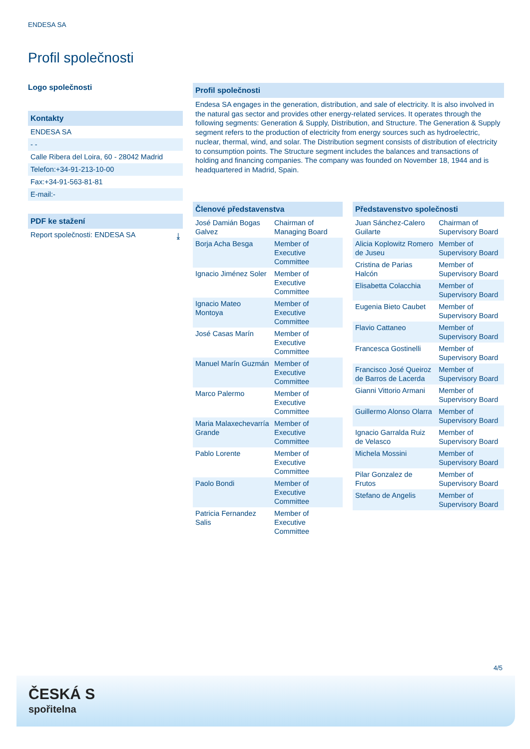ENDESA SA
Profil společnosti
Logo společnosti
Kontakty
ENDESA SA
- -
Calle Ribera del Loira, 60 - 28042 Madrid
Telefon:+34-91-213-10-00
Fax:+34-91-563-81-81
E-mail:-
PDF ke stažení
Report společnosti: ENDESA SA ⤓
Profil společnosti
Endesa SA engages in the generation, distribution, and sale of electricity. It is also involved in the natural gas sector and provides other energy-related services. It operates through the following segments: Generation & Supply, Distribution, and Structure. The Generation & Supply segment refers to the production of electricity from energy sources such as hydroelectric, nuclear, thermal, wind, and solar. The Distribution segment consists of distribution of electricity to consumption points. The Structure segment includes the balances and transactions of holding and financing companies. The company was founded on November 18, 1944 and is headquartered in Madrid, Spain.
| Členové představenstva | |
| --- | --- |
| José Damián Bogas Galvez | Chairman of Managing Board |
| Borja Acha Besga | Member of Executive Committee |
| Ignacio Jiménez Soler | Member of Executive Committee |
| Ignacio Mateo Montoya | Member of Executive Committee |
| José Casas Marín | Member of Executive Committee |
| Manuel Marín Guzmán | Member of Executive Committee |
| Marco Palermo | Member of Executive Committee |
| Maria Malaxechevarría Grande | Member of Executive Committee |
| Pablo Lorente | Member of Executive Committee |
| Paolo Bondi | Member of Executive Committee |
| Patricia Fernandez Salis | Member of Executive Committee |
| Představenstvo společnosti | |
| --- | --- |
| Juan Sánchez-Calero Guilarte | Chairman of Supervisory Board |
| Alicia Koplowitz Romero de Juseu | Member of Supervisory Board |
| Cristina de Parias Halcón | Member of Supervisory Board |
| Elisabetta Colacchia | Member of Supervisory Board |
| Eugenia Bieto Caubet | Member of Supervisory Board |
| Flavio Cattaneo | Member of Supervisory Board |
| Francesca Gostinelli | Member of Supervisory Board |
| Francisco José Queiroz de Barros de Lacerda | Member of Supervisory Board |
| Gianni Vittorio Armani | Member of Supervisory Board |
| Guillermo Alonso Olarra | Member of Supervisory Board |
| Ignacio Garralda Ruiz de Velasco | Member of Supervisory Board |
| Michela Mossini | Member of Supervisory Board |
| Pilar Gonzalez de Frutos | Member of Supervisory Board |
| Stefano de Angelis | Member of Supervisory Board |
4/5
ČESKÁ S
spořitelna